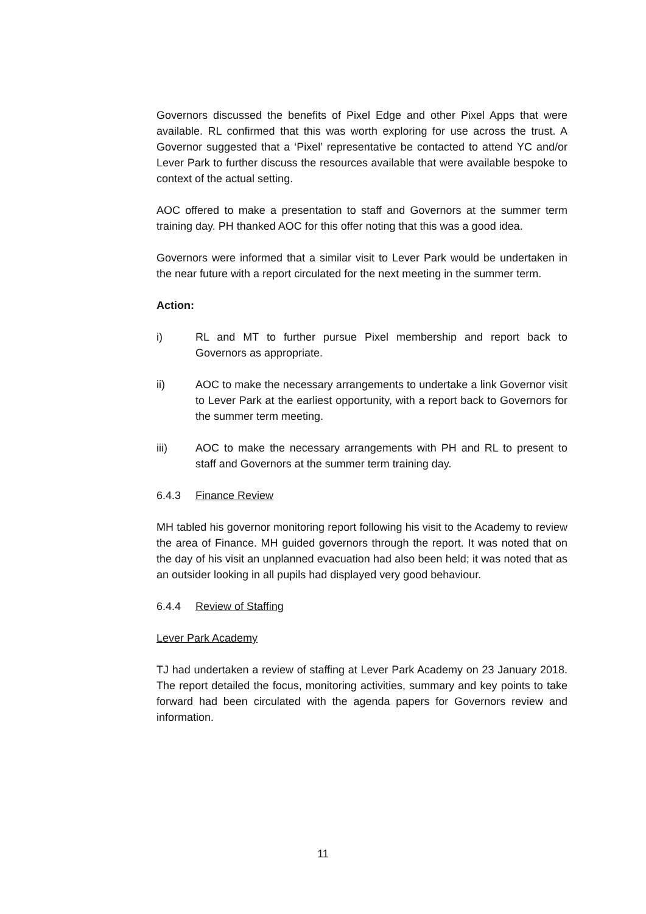Governors discussed the benefits of Pixel Edge and other Pixel Apps that were available. RL confirmed that this was worth exploring for use across the trust. A Governor suggested that a ‘Pixel’ representative be contacted to attend YC and/or Lever Park to further discuss the resources available that were available bespoke to context of the actual setting.
AOC offered to make a presentation to staff and Governors at the summer term training day. PH thanked AOC for this offer noting that this was a good idea.
Governors were informed that a similar visit to Lever Park would be undertaken in the near future with a report circulated for the next meeting in the summer term.
Action:
i) RL and MT to further pursue Pixel membership and report back to Governors as appropriate.
ii) AOC to make the necessary arrangements to undertake a link Governor visit to Lever Park at the earliest opportunity, with a report back to Governors for the summer term meeting.
iii) AOC to make the necessary arrangements with PH and RL to present to staff and Governors at the summer term training day.
6.4.3 Finance Review
MH tabled his governor monitoring report following his visit to the Academy to review the area of Finance. MH guided governors through the report. It was noted that on the day of his visit an unplanned evacuation had also been held; it was noted that as an outsider looking in all pupils had displayed very good behaviour.
6.4.4 Review of Staffing
Lever Park Academy
TJ had undertaken a review of staffing at Lever Park Academy on 23 January 2018. The report detailed the focus, monitoring activities, summary and key points to take forward had been circulated with the agenda papers for Governors review and information.
11